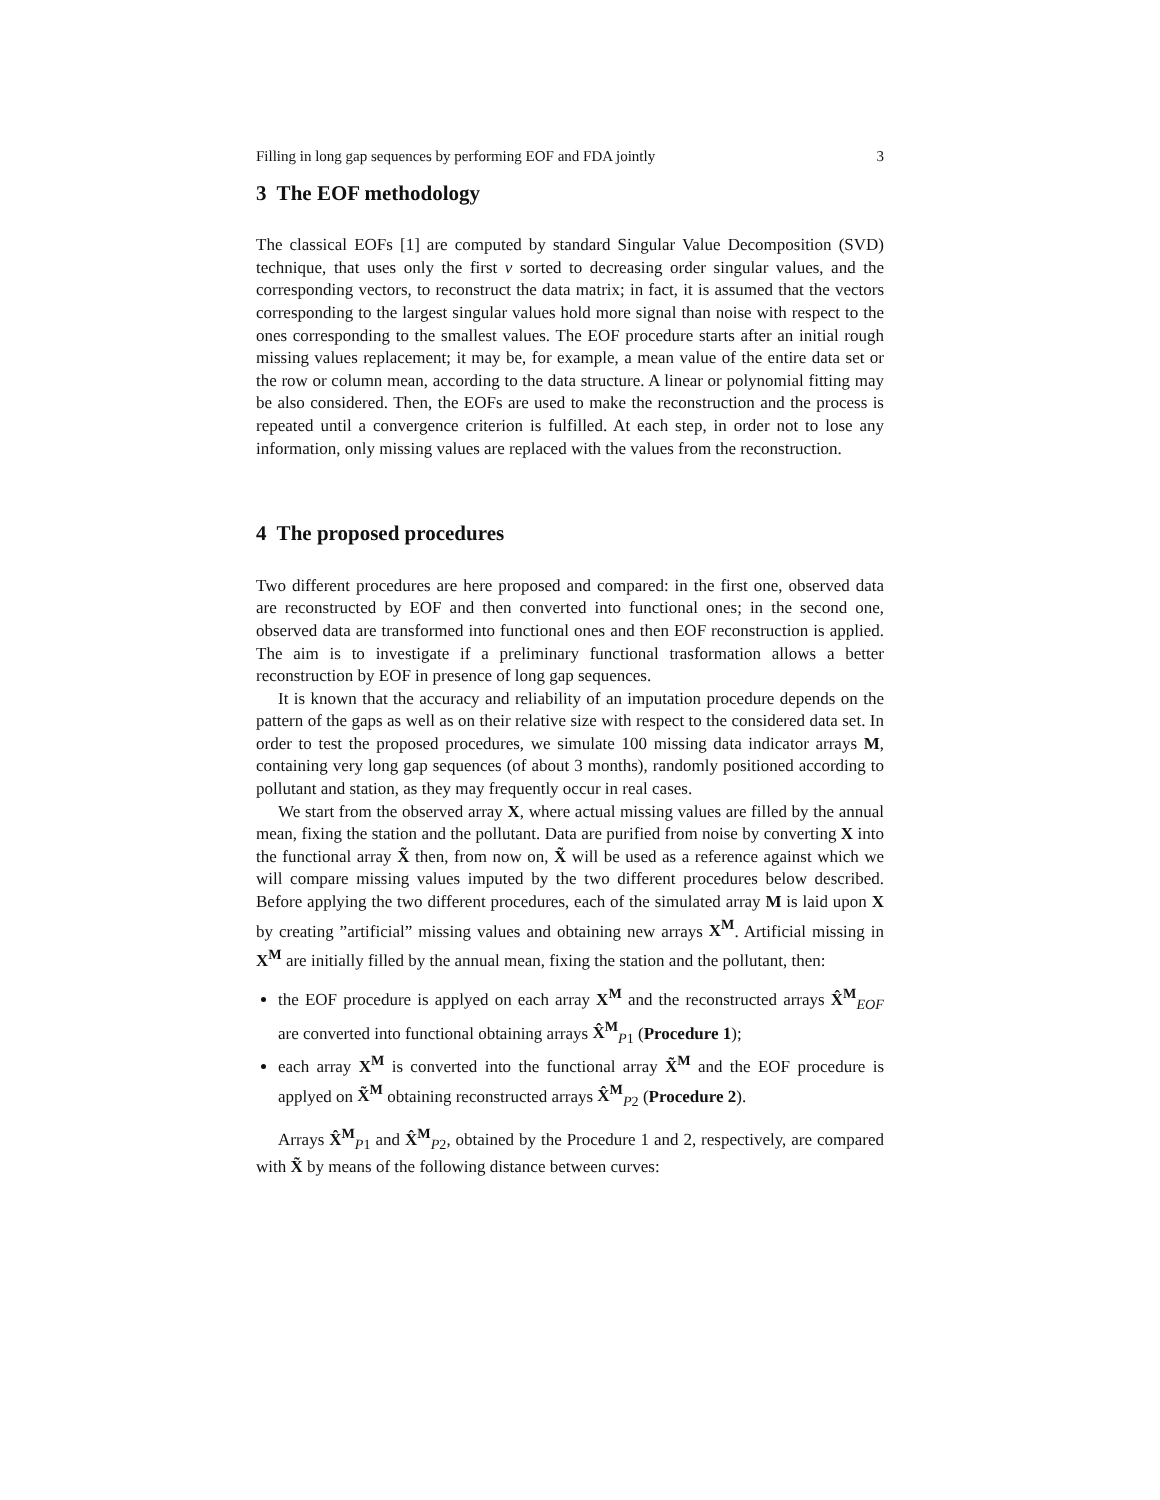Filling in long gap sequences by performing EOF and FDA jointly 3
3 The EOF methodology
The classical EOFs [1] are computed by standard Singular Value Decomposition (SVD) technique, that uses only the first ν sorted to decreasing order singular values, and the corresponding vectors, to reconstruct the data matrix; in fact, it is assumed that the vectors corresponding to the largest singular values hold more signal than noise with respect to the ones corresponding to the smallest values. The EOF procedure starts after an initial rough missing values replacement; it may be, for example, a mean value of the entire data set or the row or column mean, according to the data structure. A linear or polynomial fitting may be also considered. Then, the EOFs are used to make the reconstruction and the process is repeated until a convergence criterion is fulfilled. At each step, in order not to lose any information, only missing values are replaced with the values from the reconstruction.
4 The proposed procedures
Two different procedures are here proposed and compared: in the first one, observed data are reconstructed by EOF and then converted into functional ones; in the second one, observed data are transformed into functional ones and then EOF reconstruction is applied. The aim is to investigate if a preliminary functional trasformation allows a better reconstruction by EOF in presence of long gap sequences.
It is known that the accuracy and reliability of an imputation procedure depends on the pattern of the gaps as well as on their relative size with respect to the considered data set. In order to test the proposed procedures, we simulate 100 missing data indicator arrays M, containing very long gap sequences (of about 3 months), randomly positioned according to pollutant and station, as they may frequently occur in real cases.
We start from the observed array X, where actual missing values are filled by the annual mean, fixing the station and the pollutant. Data are purified from noise by converting X into the functional array X̃ then, from now on, X̃ will be used as a reference against which we will compare missing values imputed by the two different procedures below described. Before applying the two different procedures, each of the simulated array M is laid upon X by creating ”artificial” missing values and obtaining new arrays X<sup>M</sup>. Artificial missing in X<sup>M</sup> are initially filled by the annual mean, fixing the station and the pollutant, then:
the EOF procedure is applyed on each array X<sup>M</sup> and the reconstructed arrays X̂<sup>M</sup><sub>EOF</sub> are converted into functional obtaining arrays X̂<sup>M</sup><sub>P1</sub> (Procedure 1);
each array X<sup>M</sup> is converted into the functional array X̃<sup>M</sup> and the EOF procedure is applyed on X̃<sup>M</sup> obtaining reconstructed arrays X̂<sup>M</sup><sub>P2</sub> (Procedure 2).
Arrays X̂<sup>M</sup><sub>P1</sub> and X̂<sup>M</sup><sub>P2</sub>, obtained by the Procedure 1 and 2, respectively, are compared with X̃ by means of the following distance between curves: